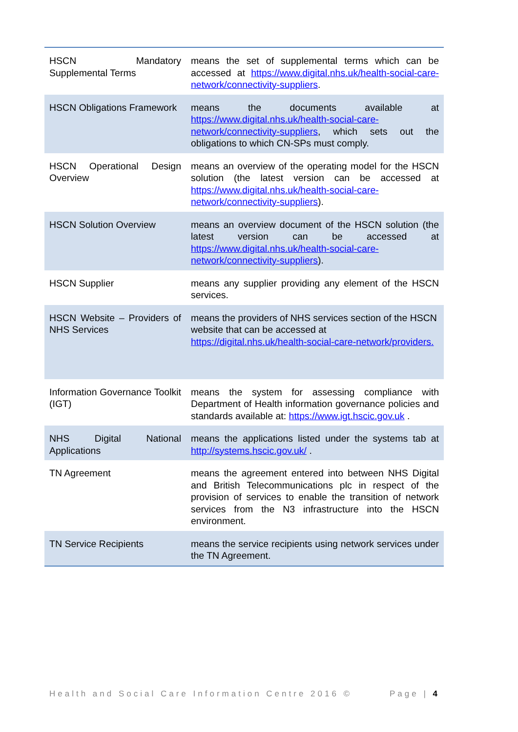| HSCN Mandatory Supplemental Terms | means the set of supplemental terms which can be accessed at https://www.digital.nhs.uk/health-social-care-network/connectivity-suppliers . |
| HSCN Obligations Framework | means the documents available at https://www.digital.nhs.uk/health-social-care-network/connectivity-suppliers , which sets out the obligations to which CN-SPs must comply. |
| HSCN Operational Design Overview | means an overview of the operating model for the HSCN solution (the latest version can be accessed at https://www.digital.nhs.uk/health-social-care-network/connectivity-suppliers ). |
| HSCN Solution Overview | means an overview document of the HSCN solution (the latest version can be accessed at https://www.digital.nhs.uk/health-social-care-network/connectivity-suppliers ). |
| HSCN Supplier | means any supplier providing any element of the HSCN services. |
| HSCN Website – Providers of NHS Services | means the providers of NHS services section of the HSCN website that can be accessed at https://digital.nhs.uk/health-social-care-network/providers. |
| Information Governance Toolkit (IGT) | means the system for assessing compliance with Department of Health information governance policies and standards available at: https://www.igt.hscic.gov.uk . |
| NHS Digital National Applications | means the applications listed under the systems tab at http://systems.hscic.gov.uk/ . |
| TN Agreement | means the agreement entered into between NHS Digital and British Telecommunications plc in respect of the provision of services to enable the transition of network services from the N3 infrastructure into the HSCN environment. |
| TN Service Recipients | means the service recipients using network services under the TN Agreement. |
Health and Social Care Information Centre 2016 © Page | 4